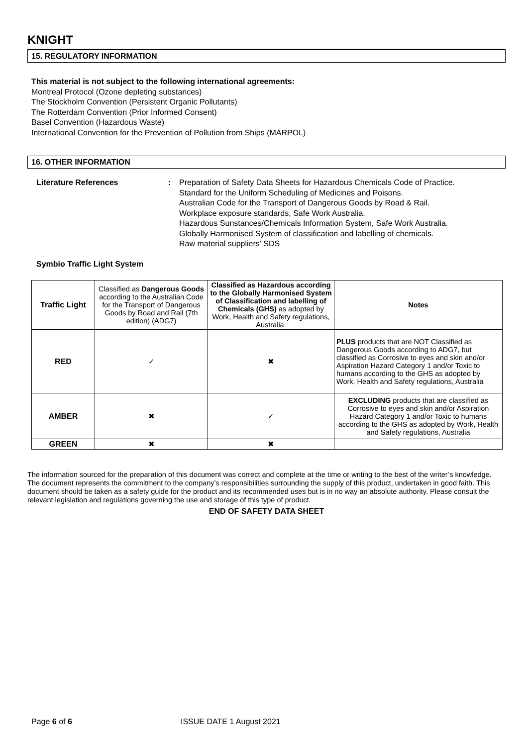KNIGHT
15. REGULATORY INFORMATION
This material is not subject to the following international agreements:
Montreal Protocol (Ozone depleting substances)
The Stockholm Convention (Persistent Organic Pollutants)
The Rotterdam Convention (Prior Informed Consent)
Basel Convention (Hazardous Waste)
International Convention for the Prevention of Pollution from Ships (MARPOL)
16. OTHER INFORMATION
Literature References : Preparation of Safety Data Sheets for Hazardous Chemicals Code of Practice.
Standard for the Uniform Scheduling of Medicines and Poisons.
Australian Code for the Transport of Dangerous Goods by Road & Rail.
Workplace exposure standards, Safe Work Australia.
Hazardous Sunstances/Chemicals Information System, Safe Work Australia.
Globally Harmonised System of classification and labelling of chemicals.
Raw material suppliers’ SDS
Symbio Traffic Light System
| Traffic Light | Classified as Dangerous Goods according to the Australian Code for the Transport of Dangerous Goods by Road and Rail (7th edition) (ADG7) | Classified as Hazardous according to the Globally Harmonised System of Classification and labelling of Chemicals (GHS) as adopted by Work, Health and Safety regulations, Australia. | Notes |
| RED | ✓ | ✖ | PLUS products that are NOT Classified as Dangerous Goods according to ADG7, but classified as Corrosive to eyes and skin and/or Aspiration Hazard Category 1 and/or Toxic to humans according to the GHS as adopted by Work, Health and Safety regulations, Australia |
| AMBER | ✖ | ✓ | EXCLUDING products that are classified as Corrosive to eyes and skin and/or Aspiration Hazard Category 1 and/or Toxic to humans according to the GHS as adopted by Work, Health and Safety regulations, Australia |
| GREEN | ✖ | ✖ | |
The information sourced for the preparation of this document was correct and complete at the time or writing to the best of the writer’s knowledge. The document represents the commitment to the company’s responsibilities surrounding the supply of this product, undertaken in good faith. This document should be taken as a safety guide for the product and its recommended uses but is in no way an absolute authority. Please consult the relevant legislation and regulations governing the use and storage of this type of product.
END OF SAFETY DATA SHEET
Page 6 of 6 ISSUE DATE 1 August 2021